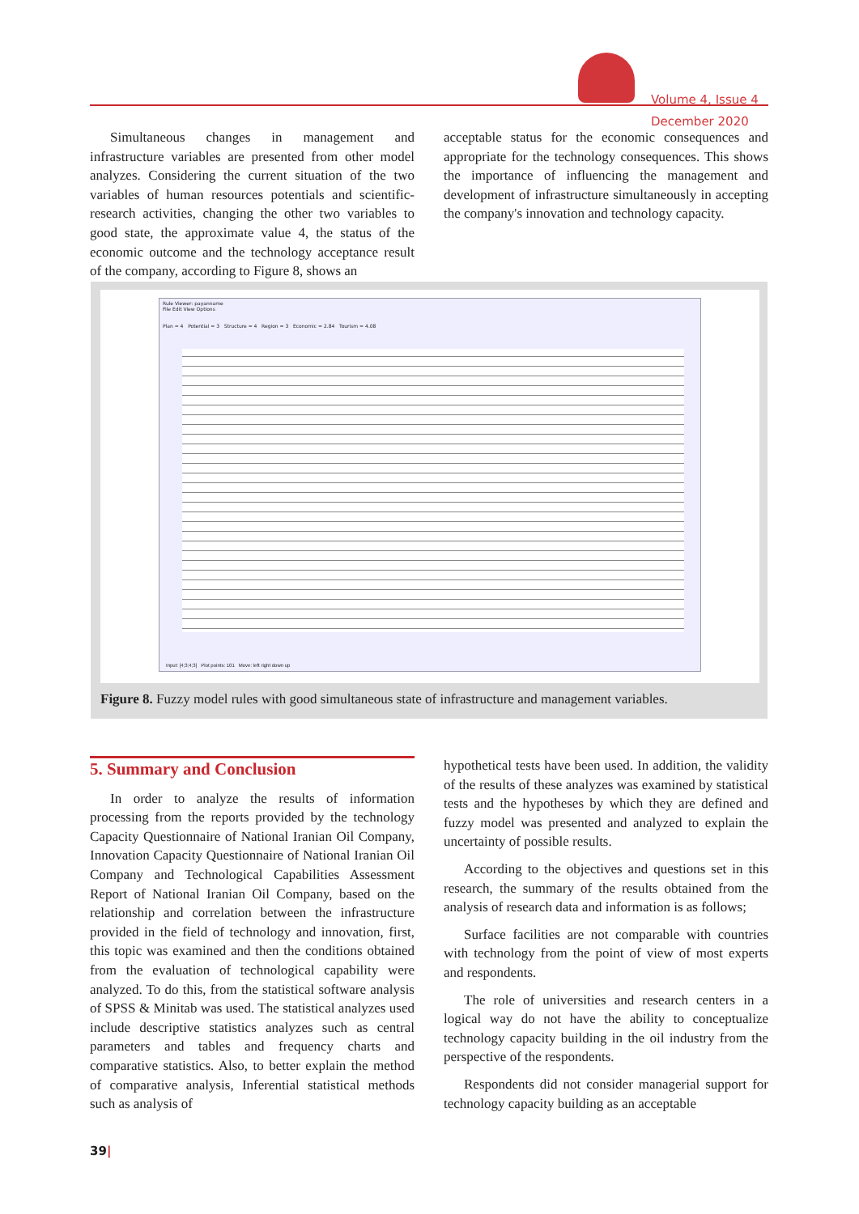Volume 4, Issue 4
December 2020
Simultaneous changes in management and infrastructure variables are presented from other model analyzes. Considering the current situation of the two variables of human resources potentials and scientific-research activities, changing the other two variables to good state, the approximate value 4, the status of the economic outcome and the technology acceptance result of the company, according to Figure 8, shows an
acceptable status for the economic consequences and appropriate for the technology consequences. This shows the importance of influencing the management and development of infrastructure simultaneously in accepting the company's innovation and technology capacity.
Rule Viewer: payanname
File Edit View Options
Plan = 4 Potential = 3 Structure = 4 Region = 3 Economic = 2.84 Tourism = 4.08
Input: [4;3;4;3] Plot points: 101 Move: left right down up
Figure 8. Fuzzy model rules with good simultaneous state of infrastructure and management variables.
5. Summary and Conclusion
In order to analyze the results of information processing from the reports provided by the technology Capacity Questionnaire of National Iranian Oil Company, Innovation Capacity Questionnaire of National Iranian Oil Company and Technological Capabilities Assessment Report of National Iranian Oil Company, based on the relationship and correlation between the infrastructure provided in the field of technology and innovation, first, this topic was examined and then the conditions obtained from the evaluation of technological capability were analyzed. To do this, from the statistical software analysis of SPSS & Minitab was used. The statistical analyzes used include descriptive statistics analyzes such as central parameters and tables and frequency charts and comparative statistics. Also, to better explain the method of comparative analysis, Inferential statistical methods such as analysis of
hypothetical tests have been used. In addition, the validity of the results of these analyzes was examined by statistical tests and the hypotheses by which they are defined and fuzzy model was presented and analyzed to explain the uncertainty of possible results.
According to the objectives and questions set in this research, the summary of the results obtained from the analysis of research data and information is as follows;
Surface facilities are not comparable with countries with technology from the point of view of most experts and respondents.
The role of universities and research centers in a logical way do not have the ability to conceptualize technology capacity building in the oil industry from the perspective of the respondents.
Respondents did not consider managerial support for technology capacity building as an acceptable
39|